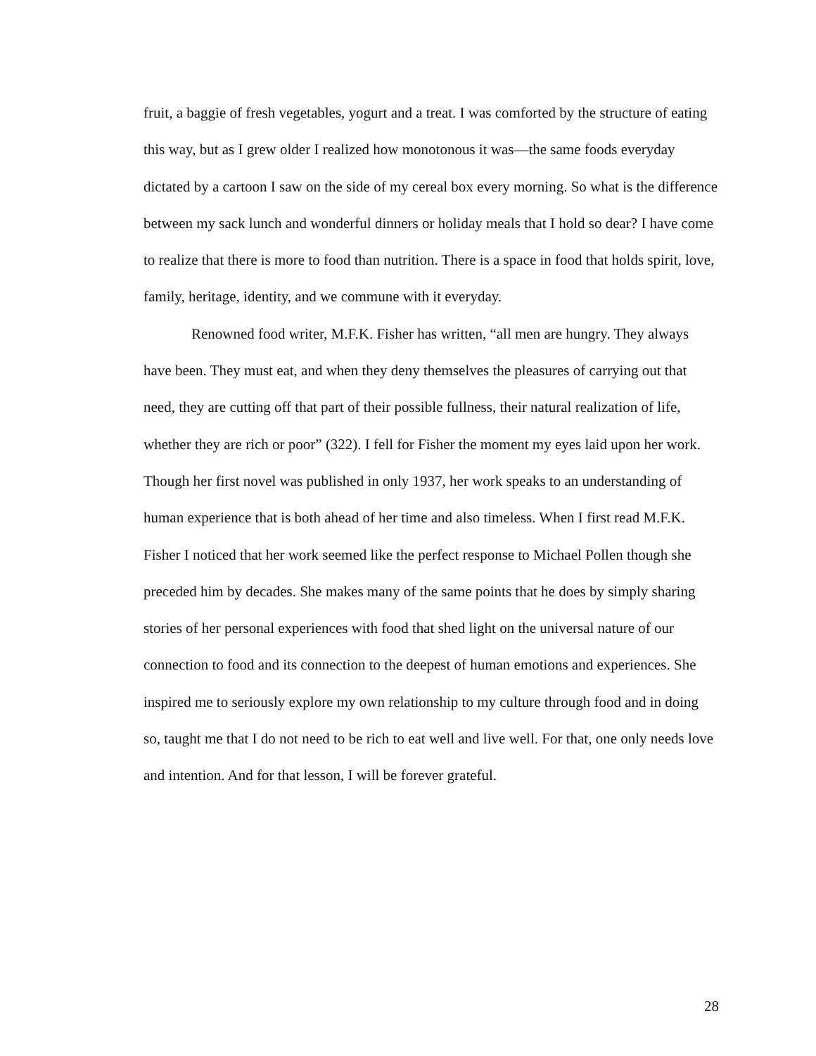fruit, a baggie of fresh vegetables, yogurt and a treat. I was comforted by the structure of eating this way, but as I grew older I realized how monotonous it was—the same foods everyday dictated by a cartoon I saw on the side of my cereal box every morning. So what is the difference between my sack lunch and wonderful dinners or holiday meals that I hold so dear? I have come to realize that there is more to food than nutrition. There is a space in food that holds spirit, love, family, heritage, identity, and we commune with it everyday.
Renowned food writer, M.F.K. Fisher has written, “all men are hungry. They always have been. They must eat, and when they deny themselves the pleasures of carrying out that need, they are cutting off that part of their possible fullness, their natural realization of life, whether they are rich or poor” (322). I fell for Fisher the moment my eyes laid upon her work. Though her first novel was published in only 1937, her work speaks to an understanding of human experience that is both ahead of her time and also timeless. When I first read M.F.K. Fisher I noticed that her work seemed like the perfect response to Michael Pollen though she preceded him by decades. She makes many of the same points that he does by simply sharing stories of her personal experiences with food that shed light on the universal nature of our connection to food and its connection to the deepest of human emotions and experiences. She inspired me to seriously explore my own relationship to my culture through food and in doing so, taught me that I do not need to be rich to eat well and live well. For that, one only needs love and intention. And for that lesson, I will be forever grateful.
28